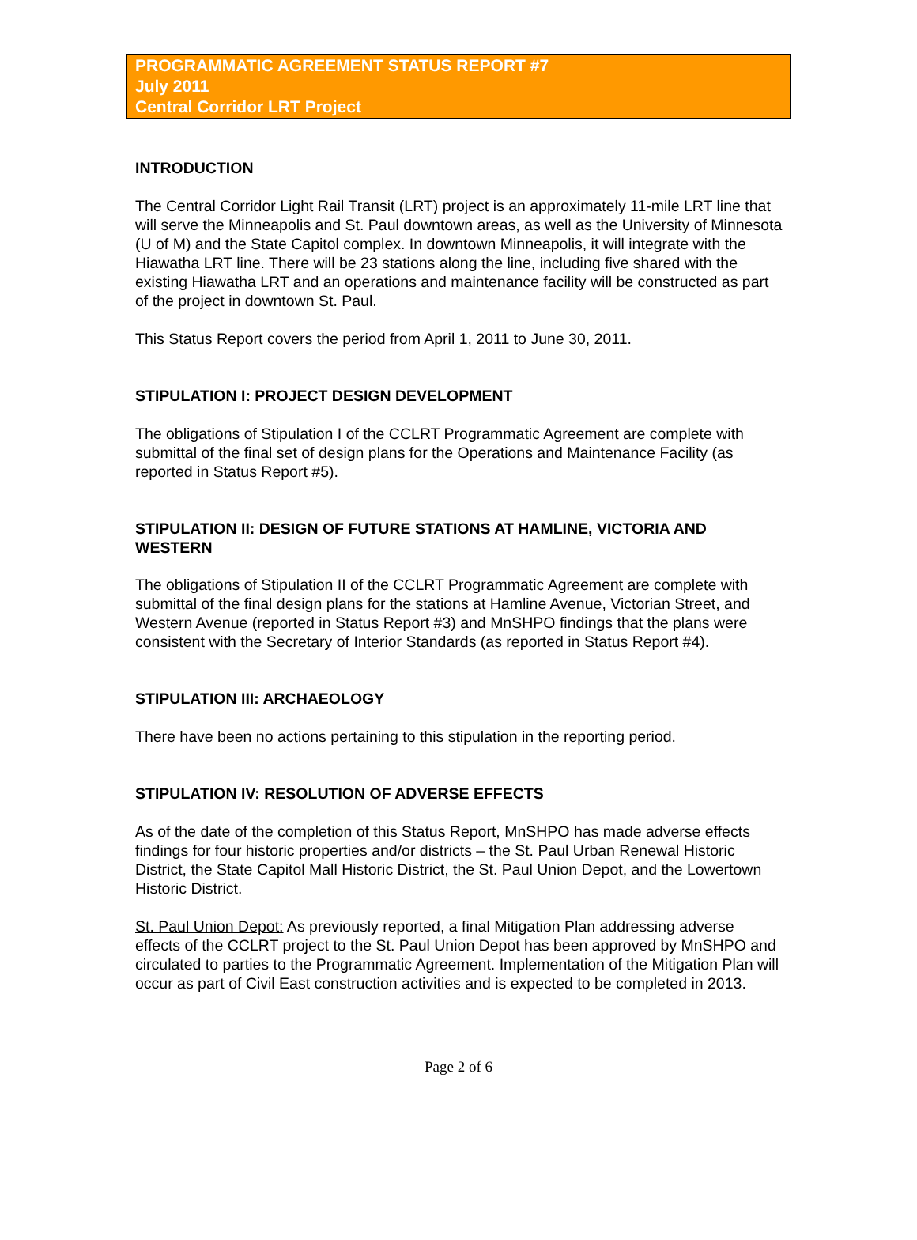PROGRAMMATIC AGREEMENT STATUS REPORT #7
July 2011
Central Corridor LRT Project
INTRODUCTION
The Central Corridor Light Rail Transit (LRT) project is an approximately 11-mile LRT line that will serve the Minneapolis and St. Paul downtown areas, as well as the University of Minnesota (U of M) and the State Capitol complex. In downtown Minneapolis, it will integrate with the Hiawatha LRT line. There will be 23 stations along the line, including five shared with the existing Hiawatha LRT and an operations and maintenance facility will be constructed as part of the project in downtown St. Paul.
This Status Report covers the period from April 1, 2011 to June 30, 2011.
STIPULATION I: PROJECT DESIGN DEVELOPMENT
The obligations of Stipulation I of the CCLRT Programmatic Agreement are complete with submittal of the final set of design plans for the Operations and Maintenance Facility (as reported in Status Report #5).
STIPULATION II: DESIGN OF FUTURE STATIONS AT HAMLINE, VICTORIA AND WESTERN
The obligations of Stipulation II of the CCLRT Programmatic Agreement are complete with submittal of the final design plans for the stations at Hamline Avenue, Victorian Street, and Western Avenue (reported in Status Report #3) and MnSHPO findings that the plans were consistent with the Secretary of Interior Standards (as reported in Status Report #4).
STIPULATION III: ARCHAEOLOGY
There have been no actions pertaining to this stipulation in the reporting period.
STIPULATION IV: RESOLUTION OF ADVERSE EFFECTS
As of the date of the completion of this Status Report, MnSHPO has made adverse effects findings for four historic properties and/or districts – the St. Paul Urban Renewal Historic District, the State Capitol Mall Historic District, the St. Paul Union Depot, and the Lowertown Historic District.
St. Paul Union Depot: As previously reported, a final Mitigation Plan addressing adverse effects of the CCLRT project to the St. Paul Union Depot has been approved by MnSHPO and circulated to parties to the Programmatic Agreement. Implementation of the Mitigation Plan will occur as part of Civil East construction activities and is expected to be completed in 2013.
Page 2 of 6